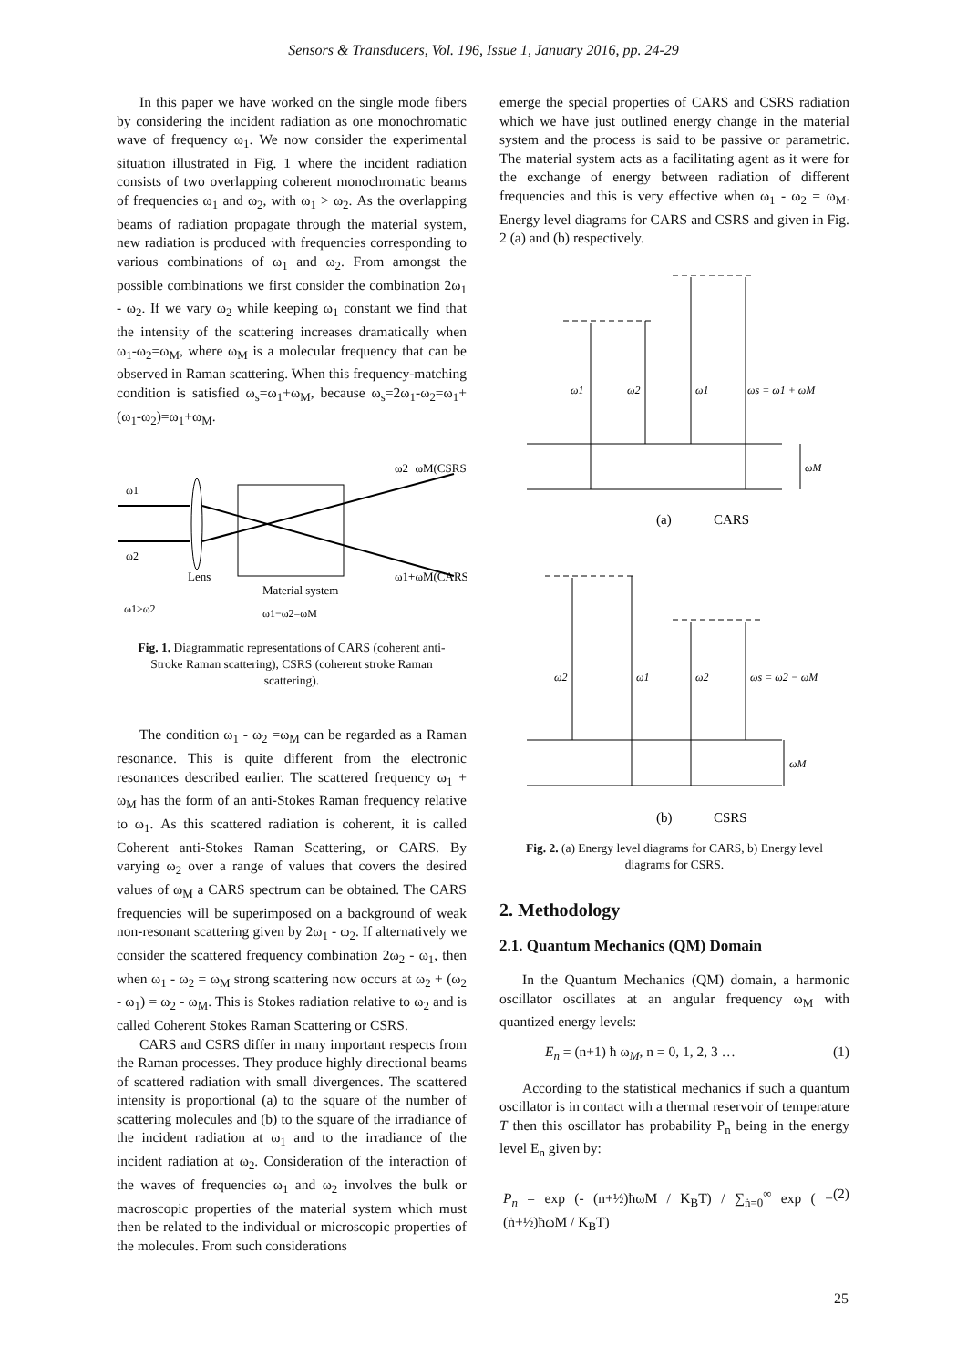Sensors & Transducers, Vol. 196, Issue 1, January 2016, pp. 24-29
In this paper we have worked on the single mode fibers by considering the incident radiation as one monochromatic wave of frequency ω<sub>1</sub>. We now consider the experimental situation illustrated in Fig. 1 where the incident radiation consists of two overlapping coherent monochromatic beams of frequencies ω<sub>1</sub> and ω<sub>2</sub>, with ω<sub>1</sub> > ω<sub>2</sub>. As the overlapping beams of radiation propagate through the material system, new radiation is produced with frequencies corresponding to various combinations of ω<sub>1</sub> and ω<sub>2</sub>. From amongst the possible combinations we first consider the combination 2ω<sub>1</sub> - ω<sub>2</sub>. If we vary ω<sub>2</sub> while keeping ω<sub>1</sub> constant we find that the intensity of the scattering increases dramatically when ω<sub>1</sub>-ω<sub>2</sub>=ω<sub>M</sub>, where ω<sub>M</sub> is a molecular frequency that can be observed in Raman scattering. When this frequency-matching condition is satisfied ω<sub>s</sub>=ω<sub>1</sub>+ω<sub>M</sub>, because ω<sub>s</sub>=2ω<sub>1</sub>-ω<sub>2</sub>=ω<sub>1</sub>+(ω<sub>1</sub>-ω<sub>2</sub>)=ω<sub>1</sub>+ω<sub>M</sub>.
ω1
ω2
Lens
Material system
ω1>ω2
ω1−ω2=ωM
ω2−ωM(CSRS)
ω1+ωM(CARS)
Fig. 1. Diagrammatic representations of CARS (coherent anti-Stroke Raman scattering), CSRS (coherent stroke Raman scattering).
The condition ω<sub>1</sub> - ω<sub>2</sub> =ω<sub>M</sub> can be regarded as a Raman resonance. This is quite different from the electronic resonances described earlier. The scattered frequency ω<sub>1</sub> + ω<sub>M</sub> has the form of an anti-Stokes Raman frequency relative to ω<sub>1</sub>. As this scattered radiation is coherent, it is called Coherent anti-Stokes Raman Scattering, or CARS. By varying ω<sub>2</sub> over a range of values that covers the desired values of ω<sub>M</sub> a CARS spectrum can be obtained. The CARS frequencies will be superimposed on a background of weak non-resonant scattering given by 2ω<sub>1</sub> - ω<sub>2</sub>. If alternatively we consider the scattered frequency combination 2ω<sub>2</sub> - ω<sub>1</sub>, then when ω<sub>1</sub> - ω<sub>2</sub> = ω<sub>M</sub> strong scattering now occurs at ω<sub>2</sub> + (ω<sub>2</sub> - ω<sub>1</sub>) = ω<sub>2</sub> - ω<sub>M</sub>. This is Stokes radiation relative to ω<sub>2</sub> and is called Coherent Stokes Raman Scattering or CSRS.
CARS and CSRS differ in many important respects from the Raman processes. They produce highly directional beams of scattered radiation with small divergences. The scattered intensity is proportional (a) to the square of the number of scattering molecules and (b) to the square of the irradiance of the incident radiation at ω<sub>1</sub> and to the irradiance of the incident radiation at ω<sub>2</sub>. Consideration of the interaction of the waves of frequencies ω<sub>1</sub> and ω<sub>2</sub> involves the bulk or macroscopic properties of the material system which must then be related to the individual or microscopic properties of the molecules. From such considerations
emerge the special properties of CARS and CSRS radiation which we have just outlined energy change in the material system and the process is said to be passive or parametric. The material system acts as a facilitating agent as it were for the exchange of energy between radiation of different frequencies and this is very effective when ω<sub>1</sub> - ω<sub>2</sub> = ω<sub>M</sub>. Energy level diagrams for CARS and CSRS and given in Fig. 2 (a) and (b) respectively.
ω1
ω2
ω1
ωs = ω1 + ωM
ωM
(a)
CARS
ω2
ω1
ω2
ωs = ω2 − ωM
ωM
(b)
CSRS
Fig. 2. (a) Energy level diagrams for CARS, b) Energy level diagrams for CSRS.
2. Methodology
2.1. Quantum Mechanics (QM) Domain
In the Quantum Mechanics (QM) domain, a harmonic oscillator oscillates at an angular frequency ω<sub>M</sub> with quantized energy levels:
E<sub>n</sub> = (n+1) ħ ω<sub>M</sub>, n = 0, 1, 2, 3 … (1)
According to the statistical mechanics if such a quantum oscillator is in contact with a thermal reservoir of temperature T then this oscillator has probability P<sub>n</sub> being in the energy level E<sub>n</sub> given by:
P<sub>n</sub> = exp (- (n+½)ħωM / K<sub>B</sub>T) / ∑<sub>ṅ=0</sub><sup>∞</sup> exp ( − (ṅ+½)ħωM / K<sub>B</sub>T) (2)
25